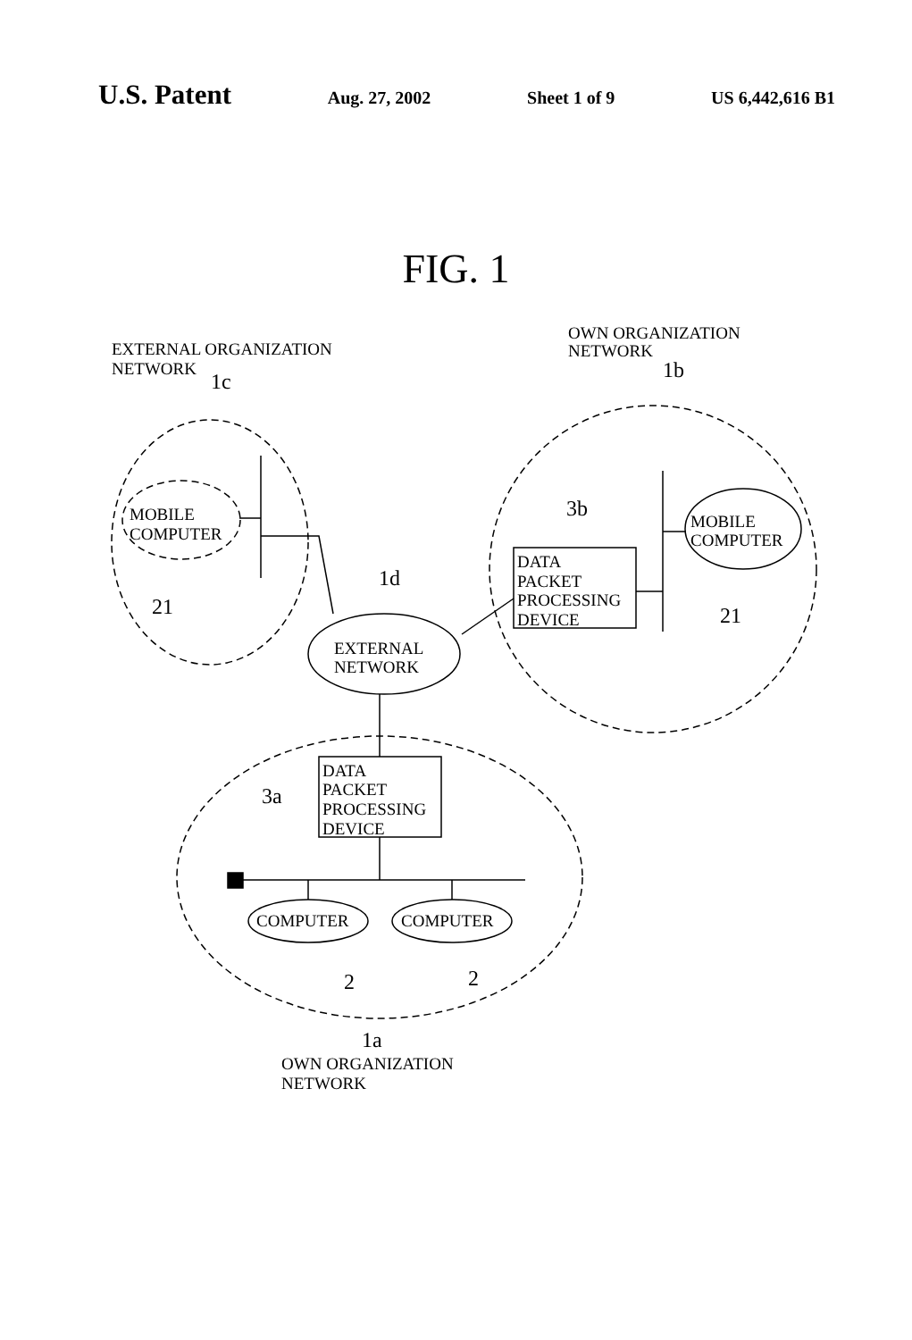U.S. Patent Aug. 27, 2002 Sheet 1 of 9 US 6,442,616 B1
FIG. 1
EXTERNAL ORGANIZATION
NETWORK
1c
MOBILE
COMPUTER
21
OWN ORGANIZATION
NETWORK
1b
3b
DATA
PACKET
PROCESSING
DEVICE
MOBILE
COMPUTER
21
1d
EXTERNAL
NETWORK
3a
DATA
PACKET
PROCESSING
DEVICE
COMPUTER
COMPUTER
2
2
1a
OWN ORGANIZATION
NETWORK